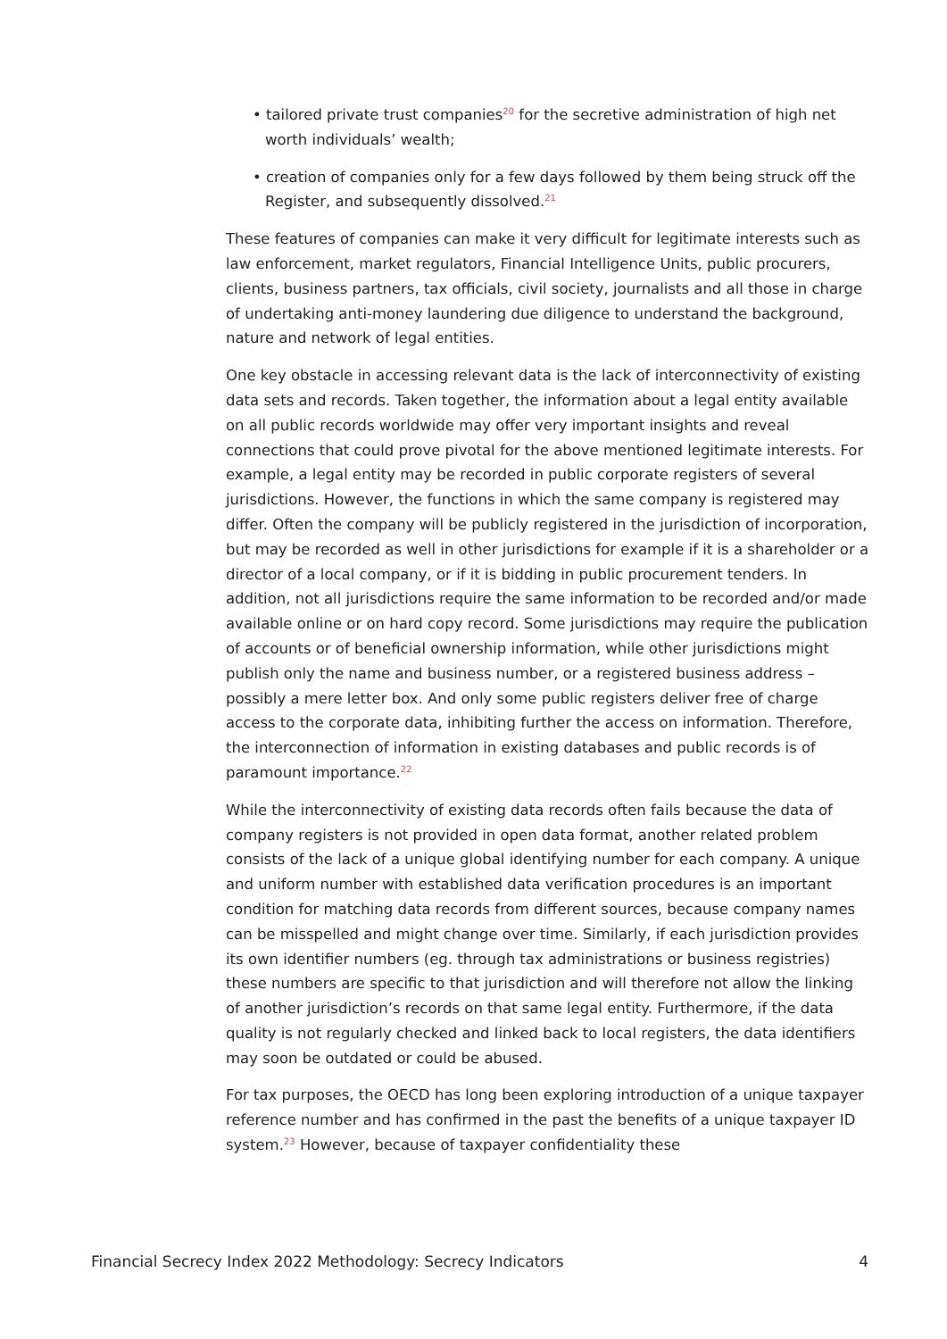• tailored private trust companies<sup>20</sup> for the secretive administration of high net worth individuals’ wealth;
• creation of companies only for a few days followed by them being struck off the Register, and subsequently dissolved.<sup>21</sup>
These features of companies can make it very difficult for legitimate interests such as law enforcement, market regulators, Financial Intelligence Units, public procurers, clients, business partners, tax officials, civil society, journalists and all those in charge of undertaking anti-money laundering due diligence to understand the background, nature and network of legal entities.
One key obstacle in accessing relevant data is the lack of interconnectivity of existing data sets and records. Taken together, the information about a legal entity available on all public records worldwide may offer very important insights and reveal connections that could prove pivotal for the above mentioned legitimate interests. For example, a legal entity may be recorded in public corporate registers of several jurisdictions. However, the functions in which the same company is registered may differ. Often the company will be publicly registered in the jurisdiction of incorporation, but may be recorded as well in other jurisdictions for example if it is a shareholder or a director of a local company, or if it is bidding in public procurement tenders. In addition, not all jurisdictions require the same information to be recorded and/or made available online or on hard copy record. Some jurisdictions may require the publication of accounts or of beneficial ownership information, while other jurisdictions might publish only the name and business number, or a registered business address – possibly a mere letter box. And only some public registers deliver free of charge access to the corporate data, inhibiting further the access on information. Therefore, the interconnection of information in existing databases and public records is of paramount importance.<sup>22</sup>
While the interconnectivity of existing data records often fails because the data of company registers is not provided in open data format, another related problem consists of the lack of a unique global identifying number for each company. A unique and uniform number with established data verification procedures is an important condition for matching data records from different sources, because company names can be misspelled and might change over time. Similarly, if each jurisdiction provides its own identifier numbers (eg. through tax administrations or business registries) these numbers are specific to that jurisdiction and will therefore not allow the linking of another jurisdiction’s records on that same legal entity. Furthermore, if the data quality is not regularly checked and linked back to local registers, the data identifiers may soon be outdated or could be abused.
For tax purposes, the OECD has long been exploring introduction of a unique taxpayer reference number and has confirmed in the past the benefits of a unique taxpayer ID system.<sup>23</sup> However, because of taxpayer confidentiality these
Financial Secrecy Index 2022 Methodology: Secrecy Indicators 4